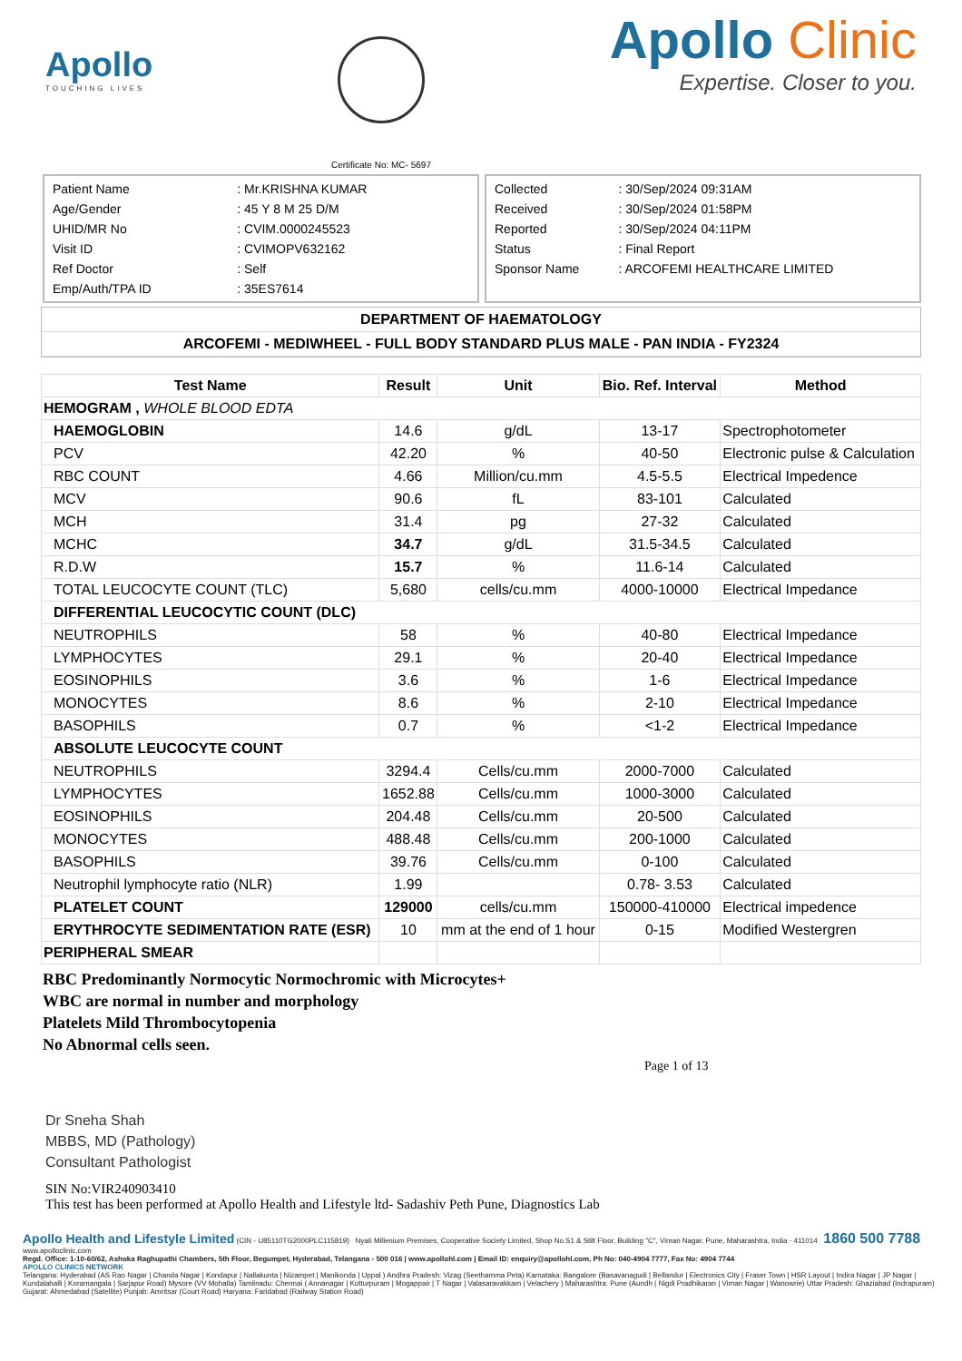Apollo
TOUCHING LIVES
Certificate No: MC- 5697
Apollo Clinic
Expertise. Closer to you.
| Patient Name | : Mr.KRISHNA KUMAR |
| Age/Gender | : 45 Y 8 M 25 D/M |
| UHID/MR No | : CVIM.0000245523 |
| Visit ID | : CVIMOPV632162 |
| Ref Doctor | : Self |
| Emp/Auth/TPA ID | : 35ES7614 |
| Collected | : 30/Sep/2024 09:31AM |
| Received | : 30/Sep/2024 01:58PM |
| Reported | : 30/Sep/2024 04:11PM |
| Status | : Final Report |
| Sponsor Name | : ARCOFEMI HEALTHCARE LIMITED |
DEPARTMENT OF HAEMATOLOGY
ARCOFEMI - MEDIWHEEL - FULL BODY STANDARD PLUS MALE - PAN INDIA - FY2324
| Test Name | Result | Unit | Bio. Ref. Interval | Method |
| --- | --- | --- | --- | --- |
| HEMOGRAM , WHOLE BLOOD EDTA | | | | |
| HAEMOGLOBIN | 14.6 | g/dL | 13-17 | Spectrophotometer |
| PCV | 42.20 | % | 40-50 | Electronic pulse & Calculation |
| RBC COUNT | 4.66 | Million/cu.mm | 4.5-5.5 | Electrical Impedence |
| MCV | 90.6 | fL | 83-101 | Calculated |
| MCH | 31.4 | pg | 27-32 | Calculated |
| MCHC | 34.7 | g/dL | 31.5-34.5 | Calculated |
| R.D.W | 15.7 | % | 11.6-14 | Calculated |
| TOTAL LEUCOCYTE COUNT (TLC) | 5,680 | cells/cu.mm | 4000-10000 | Electrical Impedance |
| DIFFERENTIAL LEUCOCYTIC COUNT (DLC) | | | | |
| NEUTROPHILS | 58 | % | 40-80 | Electrical Impedance |
| LYMPHOCYTES | 29.1 | % | 20-40 | Electrical Impedance |
| EOSINOPHILS | 3.6 | % | 1-6 | Electrical Impedance |
| MONOCYTES | 8.6 | % | 2-10 | Electrical Impedance |
| BASOPHILS | 0.7 | % | <1-2 | Electrical Impedance |
| ABSOLUTE LEUCOCYTE COUNT | | | | |
| NEUTROPHILS | 3294.4 | Cells/cu.mm | 2000-7000 | Calculated |
| LYMPHOCYTES | 1652.88 | Cells/cu.mm | 1000-3000 | Calculated |
| EOSINOPHILS | 204.48 | Cells/cu.mm | 20-500 | Calculated |
| MONOCYTES | 488.48 | Cells/cu.mm | 200-1000 | Calculated |
| BASOPHILS | 39.76 | Cells/cu.mm | 0-100 | Calculated |
| Neutrophil lymphocyte ratio (NLR) | 1.99 | | 0.78- 3.53 | Calculated |
| PLATELET COUNT | 129000 | cells/cu.mm | 150000-410000 | Electrical impedence |
| ERYTHROCYTE SEDIMENTATION RATE (ESR) | 10 | mm at the end of 1 hour | 0-15 | Modified Westergren |
| PERIPHERAL SMEAR | | | | |
RBC Predominantly Normocytic Normochromic with Microcytes+
WBC are normal in number and morphology
Platelets Mild Thrombocytopenia
No Abnormal cells seen.
Page 1 of 13
Dr Sneha Shah
MBBS, MD (Pathology)
Consultant Pathologist
SIN No:VIR240903410
This test has been performed at Apollo Health and Lifestyle ltd- Sadashiv Peth Pune, Diagnostics Lab
Apollo Health and Lifestyle Limited (CIN - U85110TG2000PLC115819) Nyati Millenium Premises, Cooperative Society Limited, Shop No.S1 & Stilt Floor, Building "C", Viman Nagar, Pune, Maharashtra, India - 411014 1860 500 7788 www.apolloclinic.com
Regd. Office: 1-10-60/62, Ashoka Raghupathi Chambers, 5th Floor, Begumpet, Hyderabad, Telangana - 500 016 | www.apollohl.com | Email ID: enquiry@apollohl.com, Ph No: 040-4904 7777, Fax No: 4904 7744
APOLLO CLINICS NETWORK
Telangana: Hyderabad (AS Rao Nagar | Chanda Nagar | Kondapur | Nallakunta | Nizampet | Manikonda | Uppal ) Andhra Pradesh: Vizag (Seethamma Peta) Karnataka: Bangalore (Basavanagudi | Bellandur | Electronics City | Fraser Town | HSR Layout | Indira Nagar | JP Nagar | Kundalahalli | Koramangala | Sarjapur Road) Mysore (VV Mohalla) Tamilnadu: Chennai ( Annanagar | Kotturpuram | Mogappair | T Nagar | Valasaravakkam | Velachery ) Maharashtra: Pune (Aundh | Nigdi Pradhikaran | Viman Nagar | Wanowrie) Uttar Pradesh: Ghaziabad (Indrapuram) Gujarat: Ahmedabad (Satellite) Punjab: Amritsar (Court Road) Haryana: Faridabad (Railway Station Road)